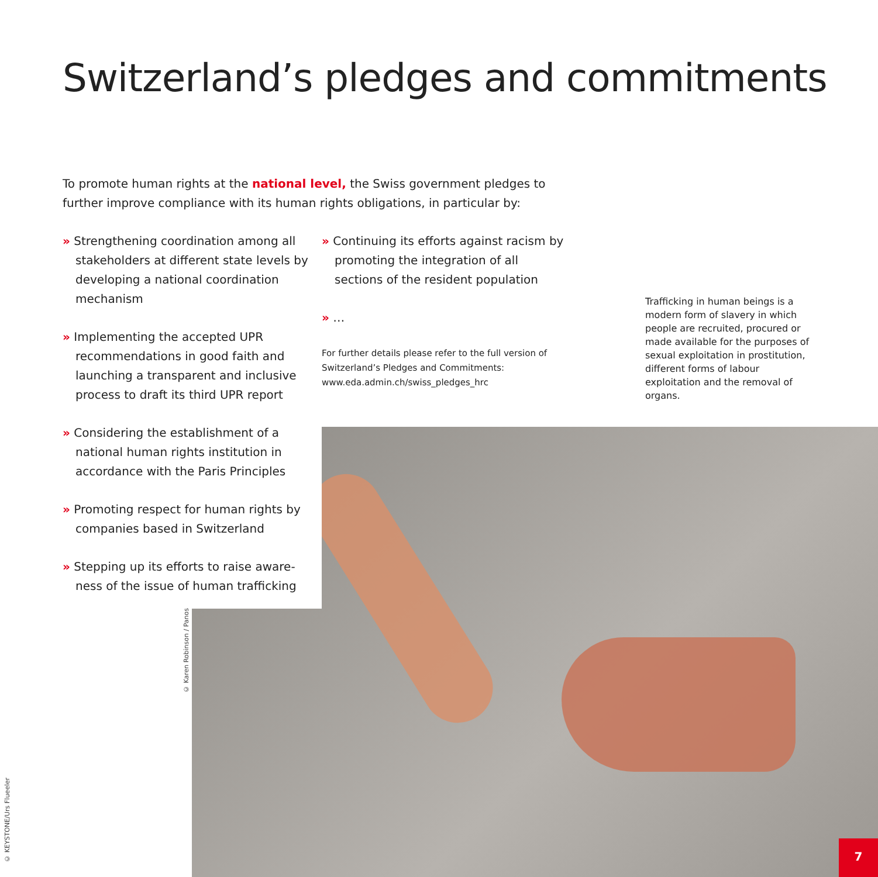Switzerland’s pledges and commitments
To promote human rights at the national level, the Swiss government pledges to further improve compliance with its human rights obligations, in particular by:
» Strengthening coordination among all stakeholders at different state levels by developing a national coordination mechanism
» Implementing the accepted UPR recommendations in good faith and launching a transparent and inclusive process to draft its third UPR report
» Considering the establishment of a national human rights institution in accordance with the Paris Principles
» Promoting respect for human rights by companies based in Switzerland
» Stepping up its efforts to raise aware­ness of the issue of human trafficking
» Continuing its efforts against racism by promoting the integration of all sections of the resident population
» …
For further details please refer to the full version of Switzerland’s Pledges and Commitments: www.eda.admin.ch/swiss_pledges_hrc
Trafficking in human beings is a modern form of slavery in which people are recruited, procured or made available for the purposes of sexual exploitation in prostitution, different forms of labour exploitation and the removal of organs.
© Karen Robinson / Panos
© KEYSTONE/Urs Flueeler
7